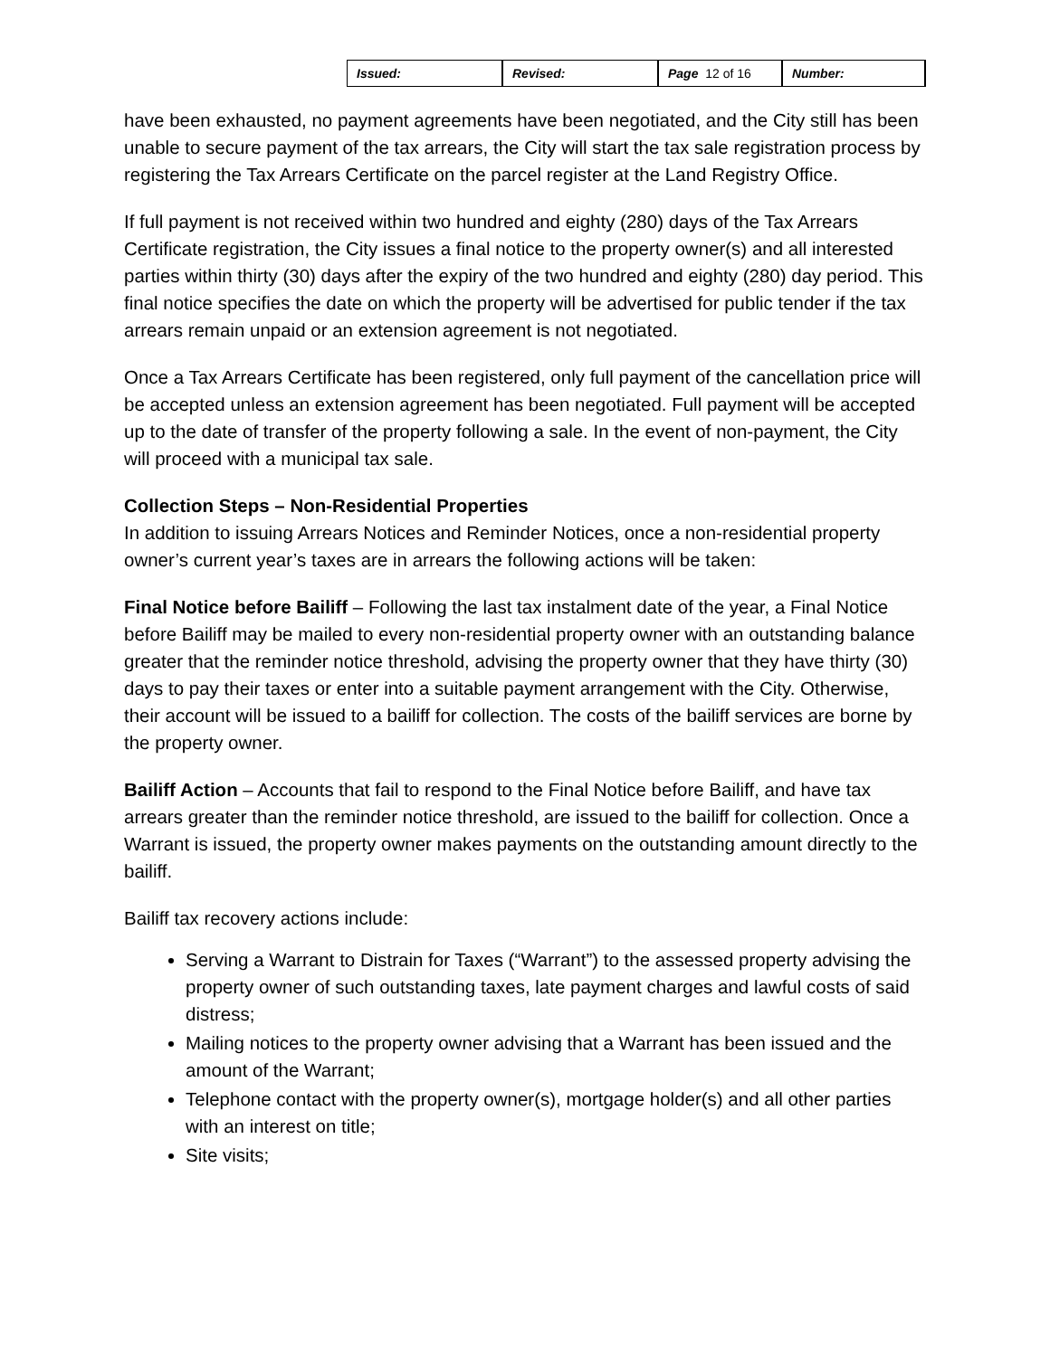| Issued: | Revised: | Page 12 of 16 | Number: |
have been exhausted, no payment agreements have been negotiated, and the City still has been unable to secure payment of the tax arrears, the City will start the tax sale registration process by registering the Tax Arrears Certificate on the parcel register at the Land Registry Office.
If full payment is not received within two hundred and eighty (280) days of the Tax Arrears Certificate registration, the City issues a final notice to the property owner(s) and all interested parties within thirty (30) days after the expiry of the two hundred and eighty (280) day period. This final notice specifies the date on which the property will be advertised for public tender if the tax arrears remain unpaid or an extension agreement is not negotiated.
Once a Tax Arrears Certificate has been registered, only full payment of the cancellation price will be accepted unless an extension agreement has been negotiated. Full payment will be accepted up to the date of transfer of the property following a sale. In the event of non-payment, the City will proceed with a municipal tax sale.
Collection Steps – Non-Residential Properties
In addition to issuing Arrears Notices and Reminder Notices, once a non-residential property owner’s current year’s taxes are in arrears the following actions will be taken:
Final Notice before Bailiff – Following the last tax instalment date of the year, a Final Notice before Bailiff may be mailed to every non-residential property owner with an outstanding balance greater that the reminder notice threshold, advising the property owner that they have thirty (30) days to pay their taxes or enter into a suitable payment arrangement with the City. Otherwise, their account will be issued to a bailiff for collection. The costs of the bailiff services are borne by the property owner.
Bailiff Action – Accounts that fail to respond to the Final Notice before Bailiff, and have tax arrears greater than the reminder notice threshold, are issued to the bailiff for collection. Once a Warrant is issued, the property owner makes payments on the outstanding amount directly to the bailiff.
Bailiff tax recovery actions include:
Serving a Warrant to Distrain for Taxes (“Warrant”) to the assessed property advising the property owner of such outstanding taxes, late payment charges and lawful costs of said distress;
Mailing notices to the property owner advising that a Warrant has been issued and the amount of the Warrant;
Telephone contact with the property owner(s), mortgage holder(s) and all other parties with an interest on title;
Site visits;